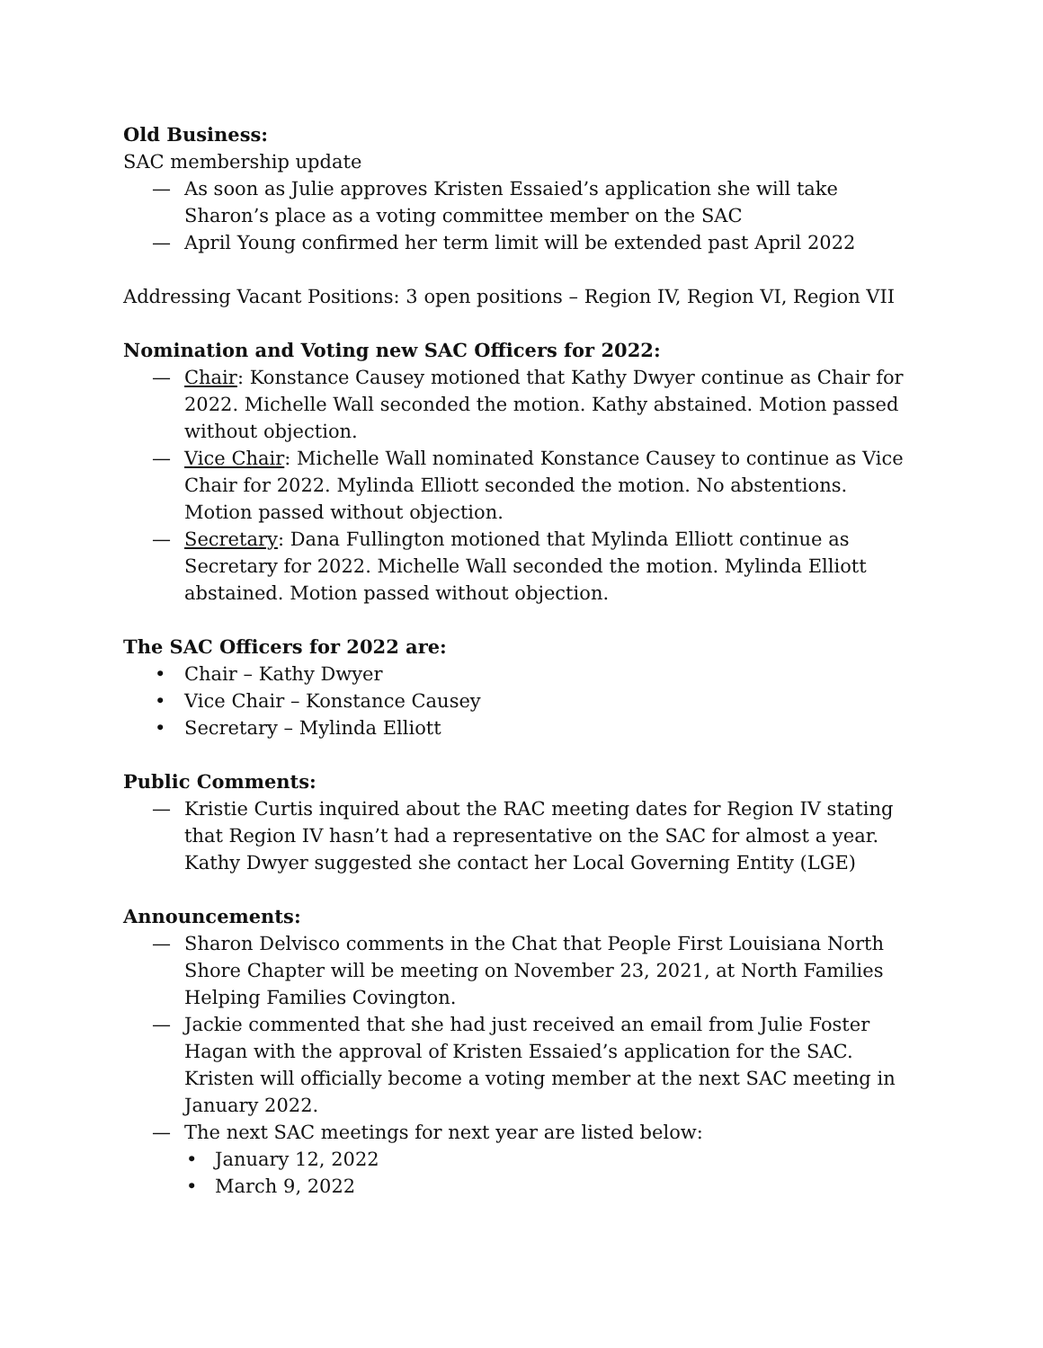Old Business:
SAC membership update
— As soon as Julie approves Kristen Essaied’s application she will take Sharon’s place as a voting committee member on the SAC
— April Young confirmed her term limit will be extended past April 2022
Addressing Vacant Positions: 3 open positions – Region IV, Region VI, Region VII
Nomination and Voting new SAC Officers for 2022:
— Chair: Konstance Causey motioned that Kathy Dwyer continue as Chair for 2022. Michelle Wall seconded the motion. Kathy abstained. Motion passed without objection.
— Vice Chair: Michelle Wall nominated Konstance Causey to continue as Vice Chair for 2022. Mylinda Elliott seconded the motion. No abstentions. Motion passed without objection.
— Secretary: Dana Fullington motioned that Mylinda Elliott continue as Secretary for 2022. Michelle Wall seconded the motion. Mylinda Elliott abstained. Motion passed without objection.
The SAC Officers for 2022 are:
• Chair – Kathy Dwyer
• Vice Chair – Konstance Causey
• Secretary – Mylinda Elliott
Public Comments:
— Kristie Curtis inquired about the RAC meeting dates for Region IV stating that Region IV hasn’t had a representative on the SAC for almost a year. Kathy Dwyer suggested she contact her Local Governing Entity (LGE)
Announcements:
— Sharon Delvisco comments in the Chat that People First Louisiana North Shore Chapter will be meeting on November 23, 2021, at North Families Helping Families Covington.
— Jackie commented that she had just received an email from Julie Foster Hagan with the approval of Kristen Essaied’s application for the SAC. Kristen will officially become a voting member at the next SAC meeting in January 2022.
— The next SAC meetings for next year are listed below:
• January 12, 2022
• March 9, 2022